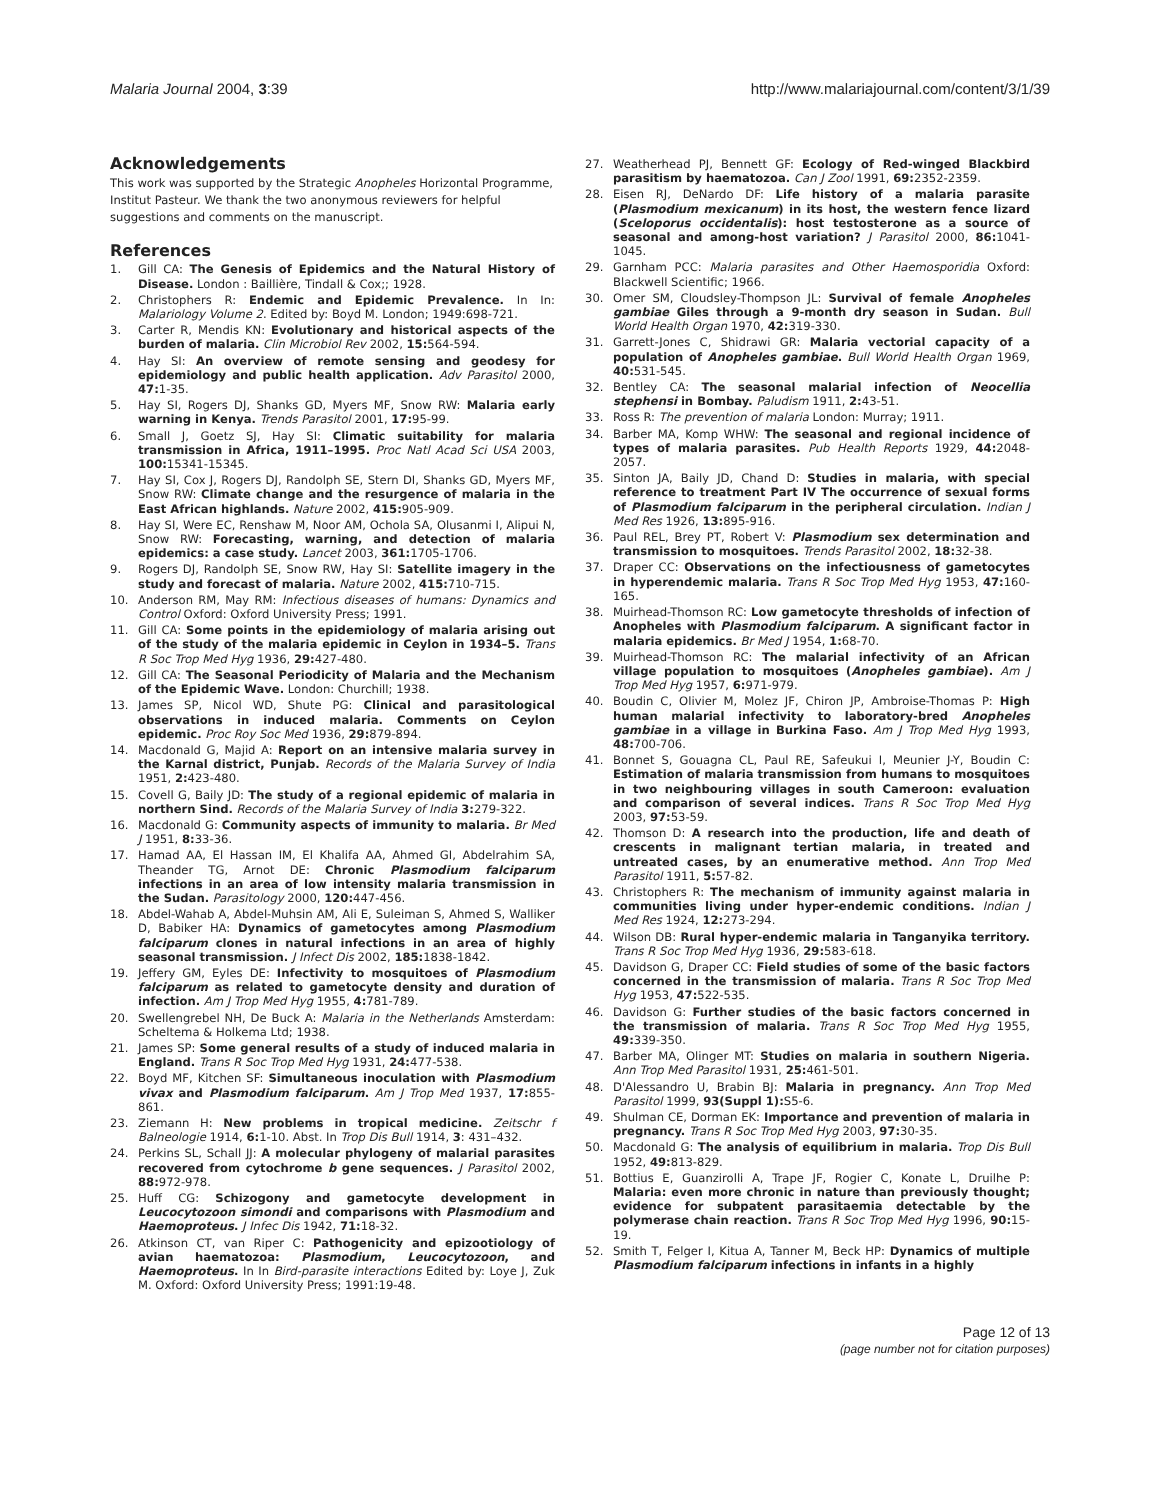Malaria Journal 2004, 3:39 http://www.malariajournal.com/content/3/1/39
Acknowledgements
This work was supported by the Strategic Anopheles Horizontal Programme, Institut Pasteur. We thank the two anonymous reviewers for helpful suggestions and comments on the manuscript.
References
1. Gill CA: The Genesis of Epidemics and the Natural History of Disease. London : Baillière, Tindall & Cox;; 1928.
2. Christophers R: Endemic and Epidemic Prevalence. In In: Malariology Volume 2. Edited by: Boyd M. London; 1949:698-721.
3. Carter R, Mendis KN: Evolutionary and historical aspects of the burden of malaria. Clin Microbiol Rev 2002, 15: 564-594.
4. Hay SI: An overview of remote sensing and geodesy for epidemiology and public health application. Adv Parasitol 2000, 47: 1-35.
5. Hay SI, Rogers DJ, Shanks GD, Myers MF, Snow RW: Malaria early warning in Kenya. Trends Parasitol 2001, 17: 95-99.
6. Small J, Goetz SJ, Hay SI: Climatic suitability for malaria transmission in Africa, 1911–1995. Proc Natl Acad Sci USA 2003, 100: 15341-15345.
7. Hay SI, Cox J, Rogers DJ, Randolph SE, Stern DI, Shanks GD, Myers MF, Snow RW: Climate change and the resurgence of malaria in the East African highlands. Nature 2002, 415: 905-909.
8. Hay SI, Were EC, Renshaw M, Noor AM, Ochola SA, Olusanmi I, Alipui N, Snow RW: Forecasting, warning, and detection of malaria epidemics: a case study. Lancet 2003, 361: 1705-1706.
9. Rogers DJ, Randolph SE, Snow RW, Hay SI: Satellite imagery in the study and forecast of malaria. Nature 2002, 415: 710-715.
10. Anderson RM, May RM: Infectious diseases of humans: Dynamics and Control Oxford: Oxford University Press; 1991.
11. Gill CA: Some points in the epidemiology of malaria arising out of the study of the malaria epidemic in Ceylon in 1934–5. Trans R Soc Trop Med Hyg 1936, 29: 427-480.
12. Gill CA: The Seasonal Periodicity of Malaria and the Mechanism of the Epidemic Wave. London: Churchill; 1938.
13. James SP, Nicol WD, Shute PG: Clinical and parasitological observations in induced malaria. Comments on Ceylon epidemic. Proc Roy Soc Med 1936, 29: 879-894.
14. Macdonald G, Majid A: Report on an intensive malaria survey in the Karnal district, Punjab. Records of the Malaria Survey of India 1951, 2: 423-480.
15. Covell G, Baily JD: The study of a regional epidemic of malaria in northern Sind. Records of the Malaria Survey of India 3: 279-322.
16. Macdonald G: Community aspects of immunity to malaria. Br Med J 1951, 8: 33-36.
17. Hamad AA, El Hassan IM, El Khalifa AA, Ahmed GI, Abdelrahim SA, Theander TG, Arnot DE: Chronic Plasmodium falciparum infections in an area of low intensity malaria transmission in the Sudan. Parasitology 2000, 120: 447-456.
18. Abdel-Wahab A, Abdel-Muhsin AM, Ali E, Suleiman S, Ahmed S, Walliker D, Babiker HA: Dynamics of gametocytes among Plasmodium falciparum clones in natural infections in an area of highly seasonal transmission. J Infect Dis 2002, 185: 1838-1842.
19. Jeffery GM, Eyles DE: Infectivity to mosquitoes of Plasmodium falciparum as related to gametocyte density and duration of infection. Am J Trop Med Hyg 1955, 4: 781-789.
20. Swellengrebel NH, De Buck A: Malaria in the Netherlands Amsterdam: Scheltema & Holkema Ltd; 1938.
21. James SP: Some general results of a study of induced malaria in England. Trans R Soc Trop Med Hyg 1931, 24: 477-538.
22. Boyd MF, Kitchen SF: Simultaneous inoculation with Plasmodium vivax and Plasmodium falciparum. Am J Trop Med 1937, 17: 855-861.
23. Ziemann H: New problems in tropical medicine. Zeitschr f Balneologie 1914, 6: 1-10. Abst. In Trop Dis Bull 1914, 3: 431–432.
24. Perkins SL, Schall JJ: A molecular phylogeny of malarial parasites recovered from cytochrome b gene sequences. J Parasitol 2002, 88: 972-978.
25. Huff CG: Schizogony and gametocyte development in Leucocytozoon simondi and comparisons with Plasmodium and Haemoproteus. J Infec Dis 1942, 71: 18-32.
26. Atkinson CT, van Riper C: Pathogenicity and epizootiology of avian haematozoa: Plasmodium, Leucocytozoon, and Haemoproteus. In In Bird-parasite interactions Edited by: Loye J, Zuk M. Oxford: Oxford University Press; 1991:19-48.
27. Weatherhead PJ, Bennett GF: Ecology of Red-winged Blackbird parasitism by haematozoa. Can J Zool 1991, 69: 2352-2359.
28. Eisen RJ, DeNardo DF: Life history of a malaria parasite (Plasmodium mexicanum) in its host, the western fence lizard (Sceloporus occidentalis): host testosterone as a source of seasonal and among-host variation? J Parasitol 2000, 86: 1041-1045.
29. Garnham PCC: Malaria parasites and Other Haemosporidia Oxford: Blackwell Scientific; 1966.
30. Omer SM, Cloudsley-Thompson JL: Survival of female Anopheles gambiae Giles through a 9-month dry season in Sudan. Bull World Health Organ 1970, 42: 319-330.
31. Garrett-Jones C, Shidrawi GR: Malaria vectorial capacity of a population of Anopheles gambiae. Bull World Health Organ 1969, 40: 531-545.
32. Bentley CA: The seasonal malarial infection of Neocellia stephensi in Bombay. Paludism 1911, 2: 43-51.
33. Ross R: The prevention of malaria London: Murray; 1911.
34. Barber MA, Komp WHW: The seasonal and regional incidence of types of malaria parasites. Pub Health Reports 1929, 44: 2048-2057.
35. Sinton JA, Baily JD, Chand D: Studies in malaria, with special reference to treatment Part IV The occurrence of sexual forms of Plasmodium falciparum in the peripheral circulation. Indian J Med Res 1926, 13: 895-916.
36. Paul REL, Brey PT, Robert V: Plasmodium sex determination and transmission to mosquitoes. Trends Parasitol 2002, 18: 32-38.
37. Draper CC: Observations on the infectiousness of gametocytes in hyperendemic malaria. Trans R Soc Trop Med Hyg 1953, 47: 160-165.
38. Muirhead-Thomson RC: Low gametocyte thresholds of infection of Anopheles with Plasmodium falciparum. A significant factor in malaria epidemics. Br Med J 1954, 1: 68-70.
39. Muirhead-Thomson RC: The malarial infectivity of an African village population to mosquitoes (Anopheles gambiae). Am J Trop Med Hyg 1957, 6: 971-979.
40. Boudin C, Olivier M, Molez JF, Chiron JP, Ambroise-Thomas P: High human malarial infectivity to laboratory-bred Anopheles gambiae in a village in Burkina Faso. Am J Trop Med Hyg 1993, 48: 700-706.
41. Bonnet S, Gouagna CL, Paul RE, Safeukui I, Meunier J-Y, Boudin C: Estimation of malaria transmission from humans to mosquitoes in two neighbouring villages in south Cameroon: evaluation and comparison of several indices. Trans R Soc Trop Med Hyg 2003, 97: 53-59.
42. Thomson D: A research into the production, life and death of crescents in malignant tertian malaria, in treated and untreated cases, by an enumerative method. Ann Trop Med Parasitol 1911, 5: 57-82.
43. Christophers R: The mechanism of immunity against malaria in communities living under hyper-endemic conditions. Indian J Med Res 1924, 12: 273-294.
44. Wilson DB: Rural hyper-endemic malaria in Tanganyika territory. Trans R Soc Trop Med Hyg 1936, 29: 583-618.
45. Davidson G, Draper CC: Field studies of some of the basic factors concerned in the transmission of malaria. Trans R Soc Trop Med Hyg 1953, 47: 522-535.
46. Davidson G: Further studies of the basic factors concerned in the transmission of malaria. Trans R Soc Trop Med Hyg 1955, 49: 339-350.
47. Barber MA, Olinger MT: Studies on malaria in southern Nigeria. Ann Trop Med Parasitol 1931, 25: 461-501.
48. D'Alessandro U, Brabin BJ: Malaria in pregnancy. Ann Trop Med Parasitol 1999, 93(Suppl 1): S5-6.
49. Shulman CE, Dorman EK: Importance and prevention of malaria in pregnancy. Trans R Soc Trop Med Hyg 2003, 97: 30-35.
50. Macdonald G: The analysis of equilibrium in malaria. Trop Dis Bull 1952, 49: 813-829.
51. Bottius E, Guanzirolli A, Trape JF, Rogier C, Konate L, Druilhe P: Malaria: even more chronic in nature than previously thought; evidence for subpatent parasitaemia detectable by the polymerase chain reaction. Trans R Soc Trop Med Hyg 1996, 90: 15-19.
52. Smith T, Felger I, Kitua A, Tanner M, Beck HP: Dynamics of multiple Plasmodium falciparum infections in infants in a highly
Page 12 of 13
(page number not for citation purposes)